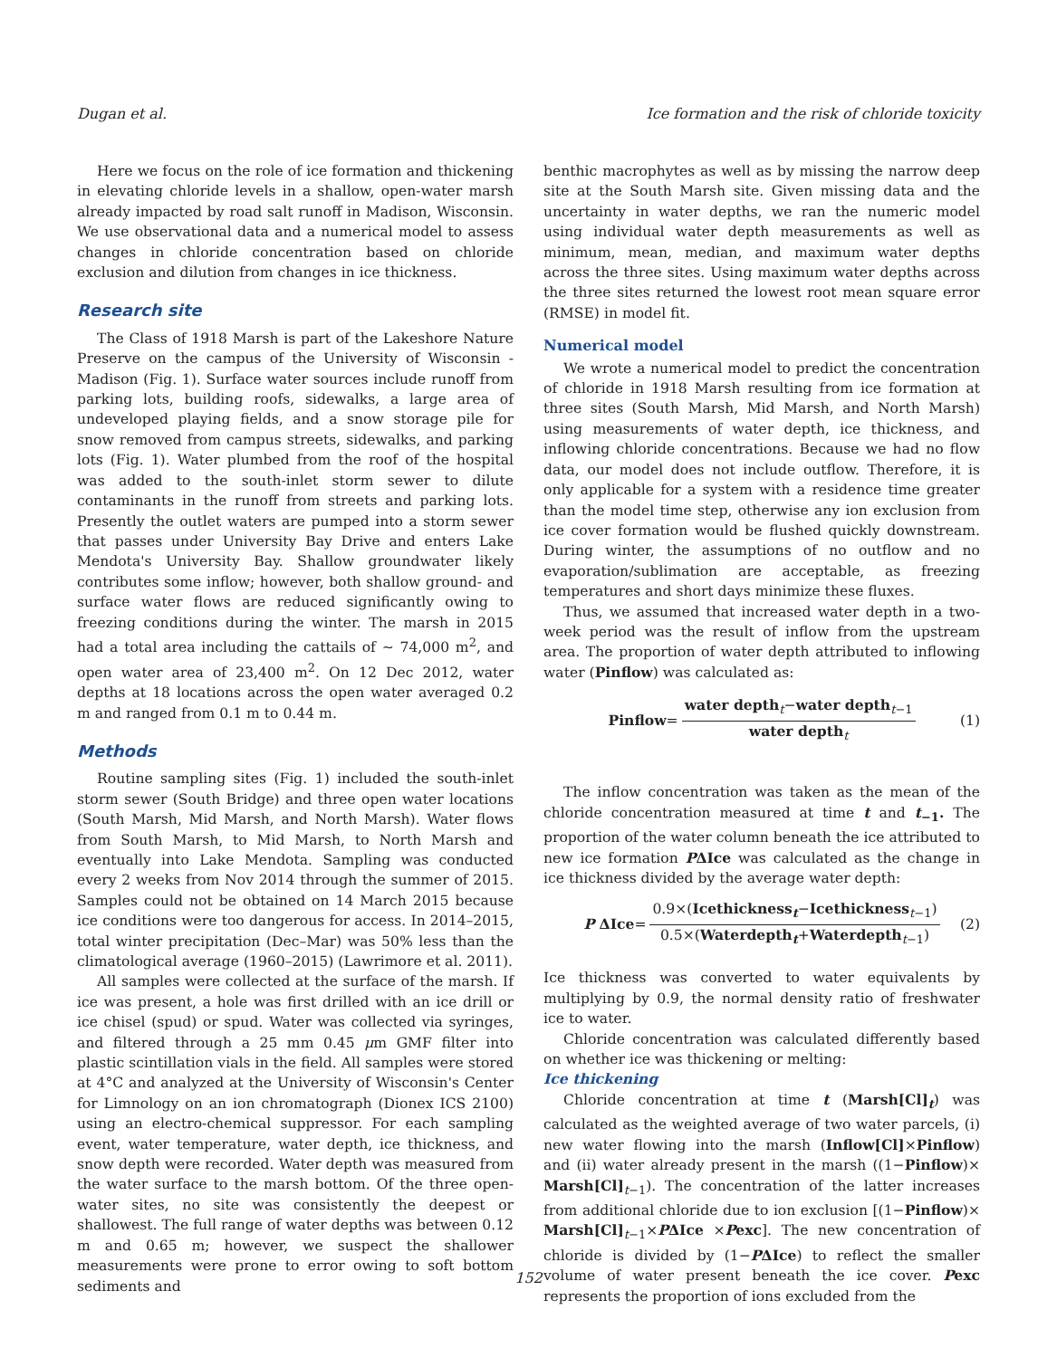Dugan et al. Ice formation and the risk of chloride toxicity
Here we focus on the role of ice formation and thickening in elevating chloride levels in a shallow, open-water marsh already impacted by road salt runoff in Madison, Wisconsin. We use observational data and a numerical model to assess changes in chloride concentration based on chloride exclusion and dilution from changes in ice thickness.
Research site
The Class of 1918 Marsh is part of the Lakeshore Nature Preserve on the campus of the University of Wisconsin - Madison (Fig. 1). Surface water sources include runoff from parking lots, building roofs, sidewalks, a large area of undeveloped playing fields, and a snow storage pile for snow removed from campus streets, sidewalks, and parking lots (Fig. 1). Water plumbed from the roof of the hospital was added to the south-inlet storm sewer to dilute contaminants in the runoff from streets and parking lots. Presently the outlet waters are pumped into a storm sewer that passes under University Bay Drive and enters Lake Mendota's University Bay. Shallow groundwater likely contributes some inflow; however, both shallow ground- and surface water flows are reduced significantly owing to freezing conditions during the winter. The marsh in 2015 had a total area including the cattails of ∼ 74,000 m<sup>2</sup>, and open water area of 23,400 m<sup>2</sup>. On 12 Dec 2012, water depths at 18 locations across the open water averaged 0.2 m and ranged from 0.1 m to 0.44 m.
Methods
Routine sampling sites (Fig. 1) included the south-inlet storm sewer (South Bridge) and three open water locations (South Marsh, Mid Marsh, and North Marsh). Water flows from South Marsh, to Mid Marsh, to North Marsh and eventually into Lake Mendota. Sampling was conducted every 2 weeks from Nov 2014 through the summer of 2015. Samples could not be obtained on 14 March 2015 because ice conditions were too dangerous for access. In 2014–2015, total winter precipitation (Dec–Mar) was 50% less than the climatological average (1960–2015) (Lawrimore et al. 2011).
All samples were collected at the surface of the marsh. If ice was present, a hole was first drilled with an ice drill or ice chisel (spud) or spud. Water was collected via syringes, and filtered through a 25 mm 0.45 μm GMF filter into plastic scintillation vials in the field. All samples were stored at 4°C and analyzed at the University of Wisconsin's Center for Limnology on an ion chromatograph (Dionex ICS 2100) using an electro-chemical suppressor. For each sampling event, water temperature, water depth, ice thickness, and snow depth were recorded. Water depth was measured from the water surface to the marsh bottom. Of the three open-water sites, no site was consistently the deepest or shallowest. The full range of water depths was between 0.12 m and 0.65 m; however, we suspect the shallower measurements were prone to error owing to soft bottom sediments and
benthic macrophytes as well as by missing the narrow deep site at the South Marsh site. Given missing data and the uncertainty in water depths, we ran the numeric model using individual water depth measurements as well as minimum, mean, median, and maximum water depths across the three sites. Using maximum water depths across the three sites returned the lowest root mean square error (RMSE) in model fit.
Numerical model
We wrote a numerical model to predict the concentration of chloride in 1918 Marsh resulting from ice formation at three sites (South Marsh, Mid Marsh, and North Marsh) using measurements of water depth, ice thickness, and inflowing chloride concentrations. Because we had no flow data, our model does not include outflow. Therefore, it is only applicable for a system with a residence time greater than the model time step, otherwise any ion exclusion from ice cover formation would be flushed quickly downstream. During winter, the assumptions of no outflow and no evaporation/sublimation are acceptable, as freezing temperatures and short days minimize these fluxes.
Thus, we assumed that increased water depth in a two-week period was the result of inflow from the upstream area. The proportion of water depth attributed to inflowing water (Pinflow) was calculated as:
Pinflow = water depth<sub>t</sub>−water depth<sub>t−1</sub> water depth<sub>t</sub> (1)
The inflow concentration was taken as the mean of the chloride concentration measured at time t and t<sub>−1</sub>. The proportion of the water column beneath the ice attributed to new ice formation PΔIce was calculated as the change in ice thickness divided by the average water depth:
P ΔIce = 0.9×(Icethickness<sub>t</sub>−Icethickness<sub>t−1</sub>) 0.5×(Waterdepth<sub>t</sub>+Waterdepth<sub>t−1</sub>) (2)
Ice thickness was converted to water equivalents by multiplying by 0.9, the normal density ratio of freshwater ice to water.
Chloride concentration was calculated differently based on whether ice was thickening or melting:
Ice thickening
Chloride concentration at time t (Marsh[Cl]<sub>t</sub>) was calculated as the weighted average of two water parcels, (i) new water flowing into the marsh (Inflow[Cl]×Pinflow) and (ii) water already present in the marsh ((1−Pinflow)× Marsh[Cl]<sub>t−1</sub>). The concentration of the latter increases from additional chloride due to ion exclusion [(1−Pinflow)× Marsh[Cl]<sub>t−1</sub>×PΔIce ×Pexc]. The new concentration of chloride is divided by (1−PΔIce) to reflect the smaller volume of water present beneath the ice cover. Pexc represents the proportion of ions excluded from the
152